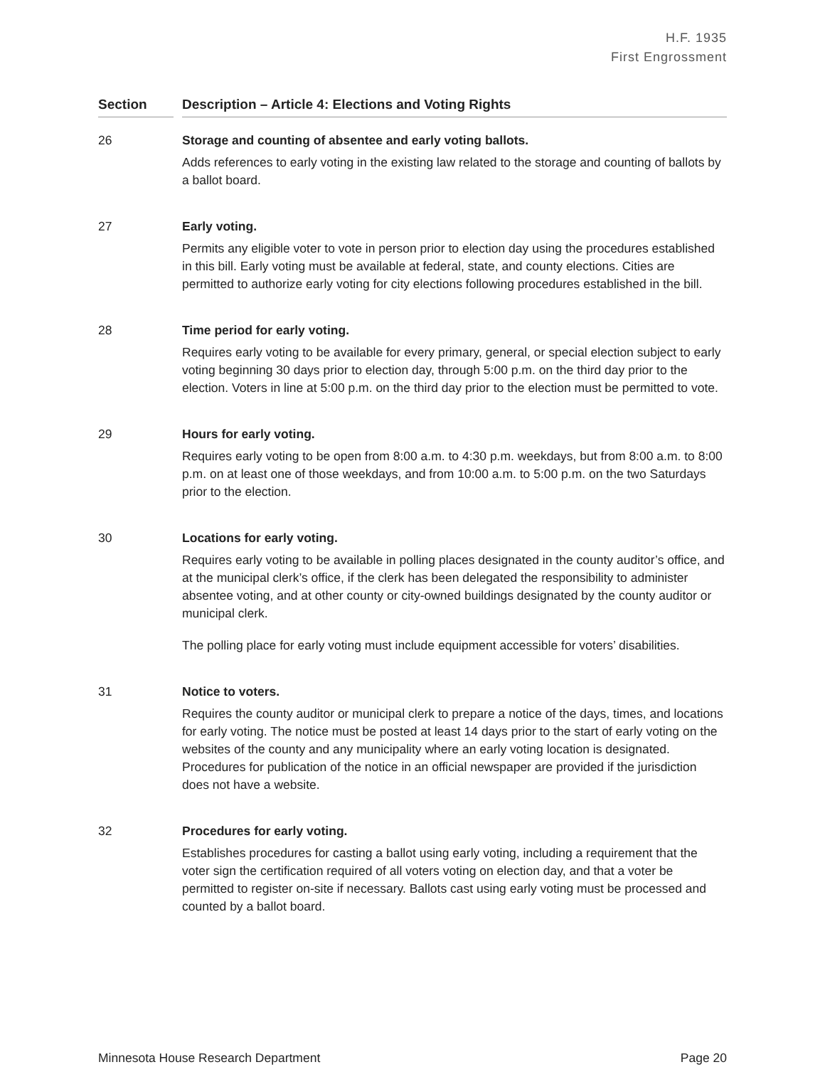H.F. 1935
First Engrossment
Section Description – Article 4: Elections and Voting Rights
26 Storage and counting of absentee and early voting ballots.
Adds references to early voting in the existing law related to the storage and counting of ballots by a ballot board.
27 Early voting.
Permits any eligible voter to vote in person prior to election day using the procedures established in this bill. Early voting must be available at federal, state, and county elections. Cities are permitted to authorize early voting for city elections following procedures established in the bill.
28 Time period for early voting.
Requires early voting to be available for every primary, general, or special election subject to early voting beginning 30 days prior to election day, through 5:00 p.m. on the third day prior to the election. Voters in line at 5:00 p.m. on the third day prior to the election must be permitted to vote.
29 Hours for early voting.
Requires early voting to be open from 8:00 a.m. to 4:30 p.m. weekdays, but from 8:00 a.m. to 8:00 p.m. on at least one of those weekdays, and from 10:00 a.m. to 5:00 p.m. on the two Saturdays prior to the election.
30 Locations for early voting.
Requires early voting to be available in polling places designated in the county auditor’s office, and at the municipal clerk’s office, if the clerk has been delegated the responsibility to administer absentee voting, and at other county or city-owned buildings designated by the county auditor or municipal clerk.
The polling place for early voting must include equipment accessible for voters’ disabilities.
31 Notice to voters.
Requires the county auditor or municipal clerk to prepare a notice of the days, times, and locations for early voting. The notice must be posted at least 14 days prior to the start of early voting on the websites of the county and any municipality where an early voting location is designated. Procedures for publication of the notice in an official newspaper are provided if the jurisdiction does not have a website.
32 Procedures for early voting.
Establishes procedures for casting a ballot using early voting, including a requirement that the voter sign the certification required of all voters voting on election day, and that a voter be permitted to register on-site if necessary. Ballots cast using early voting must be processed and counted by a ballot board.
Minnesota House Research Department Page 20